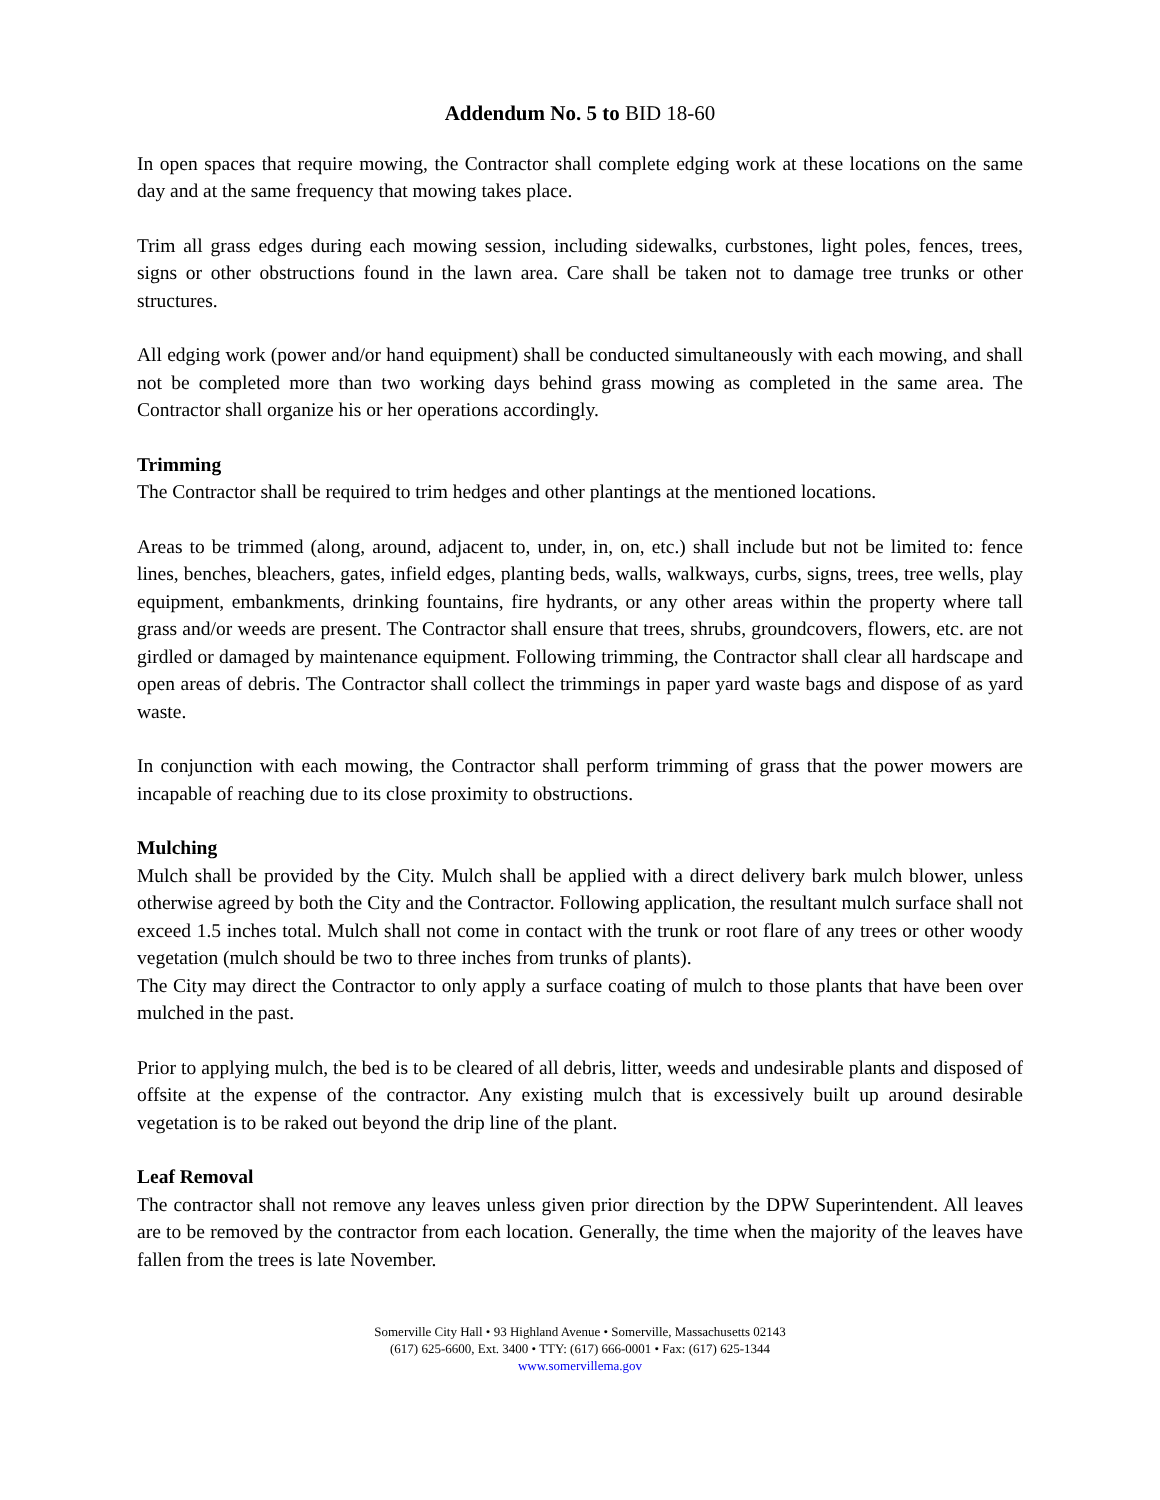Addendum No. 5 to BID 18-60
In open spaces that require mowing, the Contractor shall complete edging work at these locations on the same day and at the same frequency that mowing takes place.
Trim all grass edges during each mowing session, including sidewalks, curbstones, light poles, fences, trees, signs or other obstructions found in the lawn area. Care shall be taken not to damage tree trunks or other structures.
All edging work (power and/or hand equipment) shall be conducted simultaneously with each mowing, and shall not be completed more than two working days behind grass mowing as completed in the same area. The Contractor shall organize his or her operations accordingly.
Trimming
The Contractor shall be required to trim hedges and other plantings at the mentioned locations.
Areas to be trimmed (along, around, adjacent to, under, in, on, etc.) shall include but not be limited to: fence lines, benches, bleachers, gates, infield edges, planting beds, walls, walkways, curbs, signs, trees, tree wells, play equipment, embankments, drinking fountains, fire hydrants, or any other areas within the property where tall grass and/or weeds are present. The Contractor shall ensure that trees, shrubs, groundcovers, flowers, etc. are not girdled or damaged by maintenance equipment. Following trimming, the Contractor shall clear all hardscape and open areas of debris. The Contractor shall collect the trimmings in paper yard waste bags and dispose of as yard waste.
In conjunction with each mowing, the Contractor shall perform trimming of grass that the power mowers are incapable of reaching due to its close proximity to obstructions.
Mulching
Mulch shall be provided by the City. Mulch shall be applied with a direct delivery bark mulch blower, unless otherwise agreed by both the City and the Contractor. Following application, the resultant mulch surface shall not exceed 1.5 inches total. Mulch shall not come in contact with the trunk or root flare of any trees or other woody vegetation (mulch should be two to three inches from trunks of plants).
The City may direct the Contractor to only apply a surface coating of mulch to those plants that have been over mulched in the past.
Prior to applying mulch, the bed is to be cleared of all debris, litter, weeds and undesirable plants and disposed of offsite at the expense of the contractor. Any existing mulch that is excessively built up around desirable vegetation is to be raked out beyond the drip line of the plant.
Leaf Removal
The contractor shall not remove any leaves unless given prior direction by the DPW Superintendent. All leaves are to be removed by the contractor from each location. Generally, the time when the majority of the leaves have fallen from the trees is late November.
Somerville City Hall • 93 Highland Avenue • Somerville, Massachusetts 02143
(617) 625-6600, Ext. 3400 • TTY: (617) 666-0001 • Fax: (617) 625-1344
www.somervillema.gov